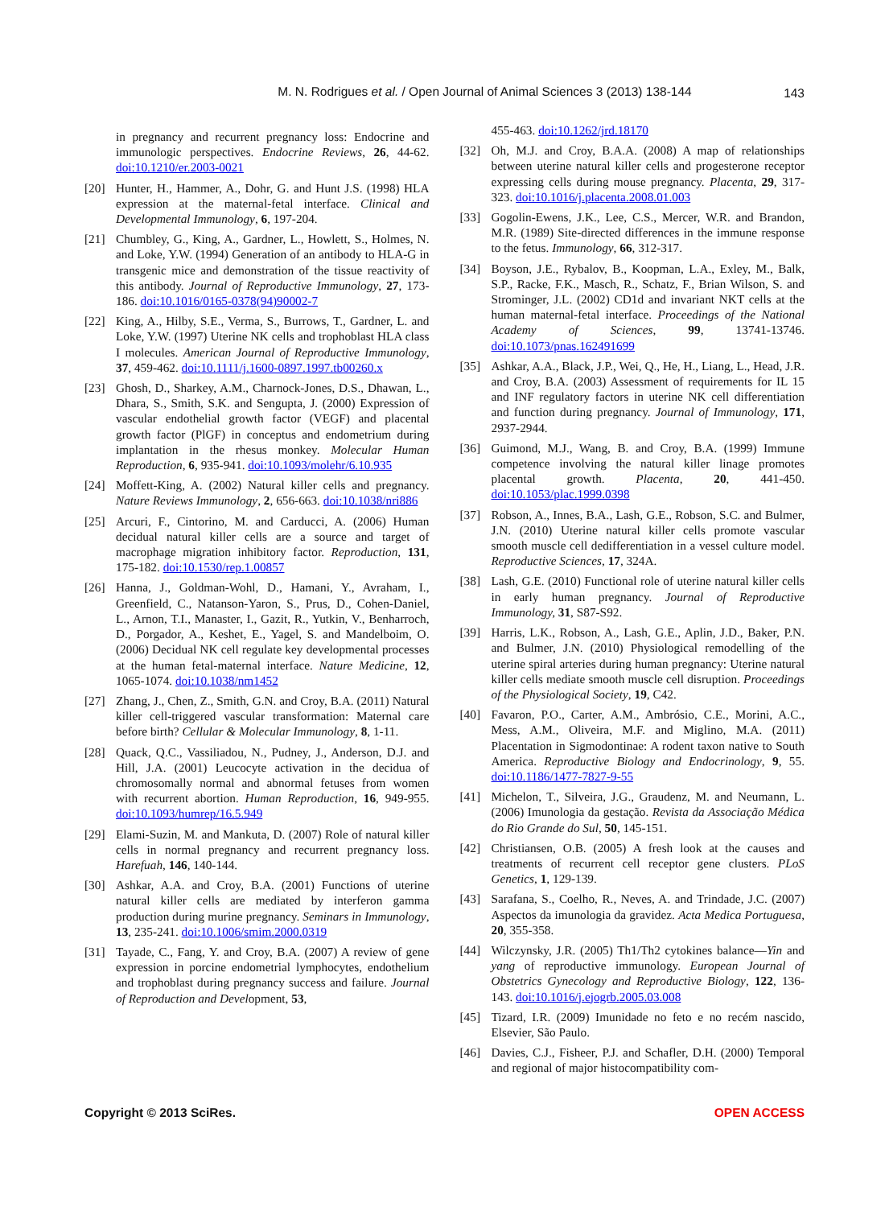M. N. Rodrigues et al. / Open Journal of Animal Sciences 3 (2013) 138-144
143
in pregnancy and recurrent pregnancy loss: Endocrine and immunologic perspectives. Endocrine Reviews, 26, 44-62. doi:10.1210/er.2003-0021
[20] Hunter, H., Hammer, A., Dohr, G. and Hunt J.S. (1998) HLA expression at the maternal-fetal interface. Clinical and Developmental Immunology, 6, 197-204.
[21] Chumbley, G., King, A., Gardner, L., Howlett, S., Holmes, N. and Loke, Y.W. (1994) Generation of an antibody to HLA-G in transgenic mice and demonstration of the tissue reactivity of this antibody. Journal of Reproductive Immunology, 27, 173-186. doi:10.1016/0165-0378(94)90002-7
[22] King, A., Hilby, S.E., Verma, S., Burrows, T., Gardner, L. and Loke, Y.W. (1997) Uterine NK cells and trophoblast HLA class I molecules. American Journal of Reproductive Immunology, 37, 459-462. doi:10.1111/j.1600-0897.1997.tb00260.x
[23] Ghosh, D., Sharkey, A.M., Charnock-Jones, D.S., Dhawan, L., Dhara, S., Smith, S.K. and Sengupta, J. (2000) Expression of vascular endothelial growth factor (VEGF) and placental growth factor (PlGF) in conceptus and endometrium during implantation in the rhesus monkey. Molecular Human Reproduction, 6, 935-941. doi:10.1093/molehr/6.10.935
[24] Moffett-King, A. (2002) Natural killer cells and pregnancy. Nature Reviews Immunology, 2, 656-663. doi:10.1038/nri886
[25] Arcuri, F., Cintorino, M. and Carducci, A. (2006) Human decidual natural killer cells are a source and target of macrophage migration inhibitory factor. Reproduction, 131, 175-182. doi:10.1530/rep.1.00857
[26] Hanna, J., Goldman-Wohl, D., Hamani, Y., Avraham, I., Greenfield, C., Natanson-Yaron, S., Prus, D., Cohen-Daniel, L., Arnon, T.I., Manaster, I., Gazit, R., Yutkin, V., Benharroch, D., Porgador, A., Keshet, E., Yagel, S. and Mandelboim, O. (2006) Decidual NK cell regulate key developmental processes at the human fetal-maternal interface. Nature Medicine, 12, 1065-1074. doi:10.1038/nm1452
[27] Zhang, J., Chen, Z., Smith, G.N. and Croy, B.A. (2011) Natural killer cell-triggered vascular transformation: Maternal care before birth? Cellular & Molecular Immunology, 8, 1-11.
[28] Quack, Q.C., Vassiliadou, N., Pudney, J., Anderson, D.J. and Hill, J.A. (2001) Leucocyte activation in the decidua of chromosomally normal and abnormal fetuses from women with recurrent abortion. Human Reproduction, 16, 949-955. doi:10.1093/humrep/16.5.949
[29] Elami-Suzin, M. and Mankuta, D. (2007) Role of natural killer cells in normal pregnancy and recurrent pregnancy loss. Harefuah, 146, 140-144.
[30] Ashkar, A.A. and Croy, B.A. (2001) Functions of uterine natural killer cells are mediated by interferon gamma production during murine pregnancy. Seminars in Immunology, 13, 235-241. doi:10.1006/smim.2000.0319
[31] Tayade, C., Fang, Y. and Croy, B.A. (2007) A review of gene expression in porcine endometrial lymphocytes, endothelium and trophoblast during pregnancy success and failure. Journal of Reproduction and Development, 53,
455-463. doi:10.1262/jrd.18170
[32] Oh, M.J. and Croy, B.A.A. (2008) A map of relationships between uterine natural killer cells and progesterone receptor expressing cells during mouse pregnancy. Placenta, 29, 317-323. doi:10.1016/j.placenta.2008.01.003
[33] Gogolin-Ewens, J.K., Lee, C.S., Mercer, W.R. and Brandon, M.R. (1989) Site-directed differences in the immune response to the fetus. Immunology, 66, 312-317.
[34] Boyson, J.E., Rybalov, B., Koopman, L.A., Exley, M., Balk, S.P., Racke, F.K., Masch, R., Schatz, F., Brian Wilson, S. and Strominger, J.L. (2002) CD1d and invariant NKT cells at the human maternal-fetal interface. Proceedings of the National Academy of Sciences, 99, 13741-13746. doi:10.1073/pnas.162491699
[35] Ashkar, A.A., Black, J.P., Wei, Q., He, H., Liang, L., Head, J.R. and Croy, B.A. (2003) Assessment of requirements for IL 15 and INF regulatory factors in uterine NK cell differentiation and function during pregnancy. Journal of Immunology, 171, 2937-2944.
[36] Guimond, M.J., Wang, B. and Croy, B.A. (1999) Immune competence involving the natural killer linage promotes placental growth. Placenta, 20, 441-450. doi:10.1053/plac.1999.0398
[37] Robson, A., Innes, B.A., Lash, G.E., Robson, S.C. and Bulmer, J.N. (2010) Uterine natural killer cells promote vascular smooth muscle cell dedifferentiation in a vessel culture model. Reproductive Sciences, 17, 324A.
[38] Lash, G.E. (2010) Functional role of uterine natural killer cells in early human pregnancy. Journal of Reproductive Immunology, 31, S87-S92.
[39] Harris, L.K., Robson, A., Lash, G.E., Aplin, J.D., Baker, P.N. and Bulmer, J.N. (2010) Physiological remodelling of the uterine spiral arteries during human pregnancy: Uterine natural killer cells mediate smooth muscle cell disruption. Proceedings of the Physiological Society, 19, C42.
[40] Favaron, P.O., Carter, A.M., Ambrósio, C.E., Morini, A.C., Mess, A.M., Oliveira, M.F. and Miglino, M.A. (2011) Placentation in Sigmodontinae: A rodent taxon native to South America. Reproductive Biology and Endocrinology, 9, 55. doi:10.1186/1477-7827-9-55
[41] Michelon, T., Silveira, J.G., Graudenz, M. and Neumann, L. (2006) Imunologia da gestação. Revista da Associação Médica do Rio Grande do Sul, 50, 145-151.
[42] Christiansen, O.B. (2005) A fresh look at the causes and treatments of recurrent cell receptor gene clusters. PLoS Genetics, 1, 129-139.
[43] Sarafana, S., Coelho, R., Neves, A. and Trindade, J.C. (2007) Aspectos da imunologia da gravidez. Acta Medica Portuguesa, 20, 355-358.
[44] Wilczynsky, J.R. (2005) Th1/Th2 cytokines balance—Yin and yang of reproductive immunology. European Journal of Obstetrics Gynecology and Reproductive Biology, 122, 136-143. doi:10.1016/j.ejogrb.2005.03.008
[45] Tizard, I.R. (2009) Imunidade no feto e no recém nascido, Elsevier, São Paulo.
[46] Davies, C.J., Fisheer, P.J. and Schafler, D.H. (2000) Temporal and regional of major histocompatibility com-
Copyright © 2013 SciRes. OPEN ACCESS